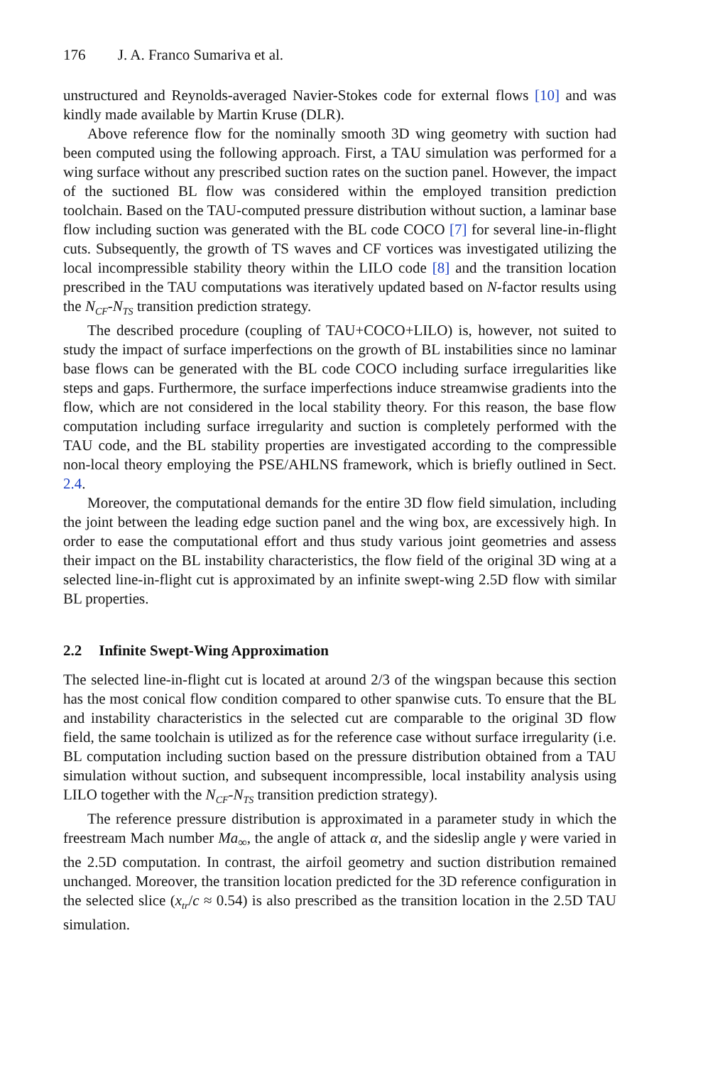176 J. A. Franco Sumariva et al.
unstructured and Reynolds-averaged Navier-Stokes code for external flows [10] and was kindly made available by Martin Kruse (DLR).
Above reference flow for the nominally smooth 3D wing geometry with suction had been computed using the following approach. First, a TAU simulation was performed for a wing surface without any prescribed suction rates on the suction panel. However, the impact of the suctioned BL flow was considered within the employed transition prediction toolchain. Based on the TAU-computed pressure distribution without suction, a laminar base flow including suction was generated with the BL code COCO [7] for several line-in-flight cuts. Subsequently, the growth of TS waves and CF vortices was investigated utilizing the local incompressible stability theory within the LILO code [8] and the transition location prescribed in the TAU computations was iteratively updated based on N-factor results using the N<sub>CF</sub>-N<sub>TS</sub> transition prediction strategy.
The described procedure (coupling of TAU+COCO+LILO) is, however, not suited to study the impact of surface imperfections on the growth of BL instabilities since no laminar base flows can be generated with the BL code COCO including surface irregularities like steps and gaps. Furthermore, the surface imperfections induce streamwise gradients into the flow, which are not considered in the local stability theory. For this reason, the base flow computation including surface irregularity and suction is completely performed with the TAU code, and the BL stability properties are investigated according to the compressible non-local theory employing the PSE/AHLNS framework, which is briefly outlined in Sect. 2.4.
Moreover, the computational demands for the entire 3D flow field simulation, including the joint between the leading edge suction panel and the wing box, are excessively high. In order to ease the computational effort and thus study various joint geometries and assess their impact on the BL instability characteristics, the flow field of the original 3D wing at a selected line-in-flight cut is approximated by an infinite swept-wing 2.5D flow with similar BL properties.
2.2 Infinite Swept-Wing Approximation
The selected line-in-flight cut is located at around 2/3 of the wingspan because this section has the most conical flow condition compared to other spanwise cuts. To ensure that the BL and instability characteristics in the selected cut are comparable to the original 3D flow field, the same toolchain is utilized as for the reference case without surface irregularity (i.e. BL computation including suction based on the pressure distribution obtained from a TAU simulation without suction, and subsequent incompressible, local instability analysis using LILO together with the N<sub>CF</sub>-N<sub>TS</sub> transition prediction strategy).
The reference pressure distribution is approximated in a parameter study in which the freestream Mach number Ma<sub>∞</sub>, the angle of attack α, and the sideslip angle γ were varied in the 2.5D computation. In contrast, the airfoil geometry and suction distribution remained unchanged. Moreover, the transition location predicted for the 3D reference configuration in the selected slice (x<sub>tr</sub>/c ≈ 0.54) is also prescribed as the transition location in the 2.5D TAU simulation.